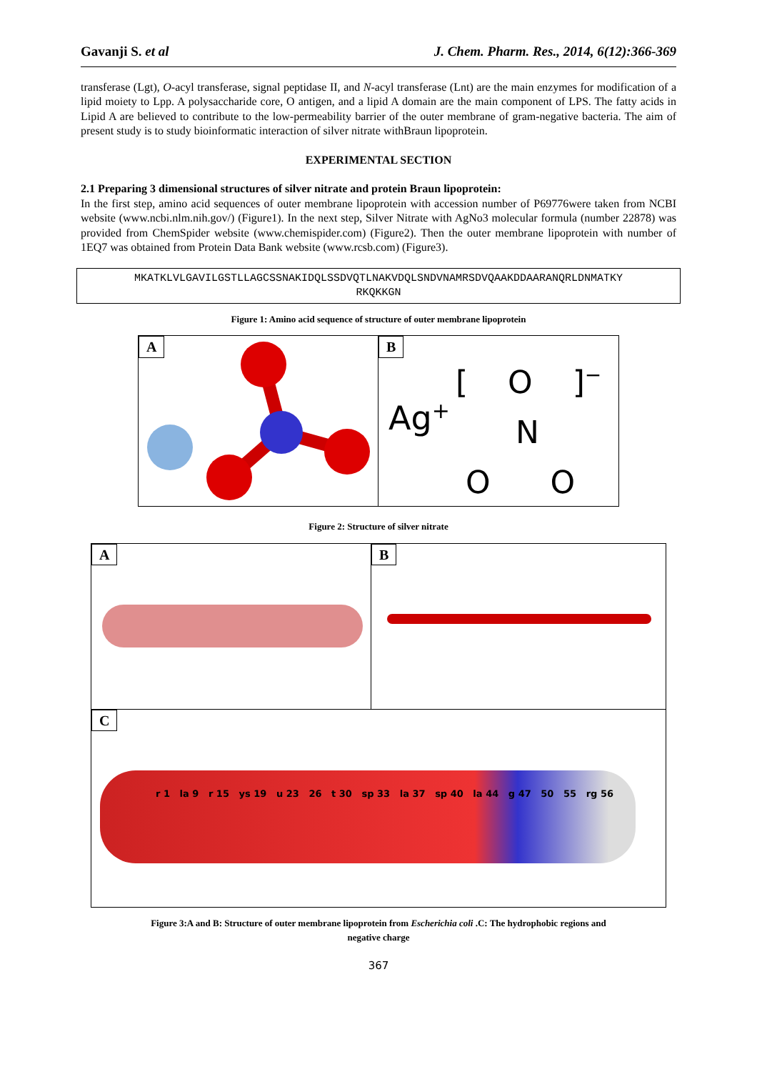Gavanji S. et al J. Chem. Pharm. Res., 2014, 6(12):366-369
transferase (Lgt), O-acyl transferase, signal peptidase II, and N-acyl transferase (Lnt) are the main enzymes for modification of a lipid moiety to Lpp. A polysaccharide core, O antigen, and a lipid A domain are the main component of LPS. The fatty acids in Lipid A are believed to contribute to the low-permeability barrier of the outer membrane of gram-negative bacteria. The aim of present study is to study bioinformatic interaction of silver nitrate withBraun lipoprotein.
EXPERIMENTAL SECTION
2.1 Preparing 3 dimensional structures of silver nitrate and protein Braun lipoprotein:
In the first step, amino acid sequences of outer membrane lipoprotein with accession number of P69776were taken from NCBI website (www.ncbi.nlm.nih.gov/) (Figure1). In the next step, Silver Nitrate with AgNo3 molecular formula (number 22878) was provided from ChemSpider website (www.chemispider.com) (Figure2). Then the outer membrane lipoprotein with number of 1EQ7 was obtained from Protein Data Bank website (www.rcsb.com) (Figure3).
MKATKLVLGAVILGSTLLAGCSSNAKIDQLSSDVQTLNAKVDQLSNDVNAMRSDVQAAKDDAARANQRLDNMATKY
RKQKKGN
Figure 1: Amino acid sequence of structure of outer membrane lipoprotein
A
B
Ag<sup>+</sup>
[ O ]<sup>−</sup>
N
O O
Figure 2: Structure of silver nitrate
A
B
C
r 1 la 9 r 15 ys 19 u 23 26 t 30 sp 33 la 37 sp 40 la 44 g 47 50 55 rg 56
Figure 3:A and B: Structure of outer membrane lipoprotein from Escherichia coli .C: The hydrophobic regions and
negative charge
367